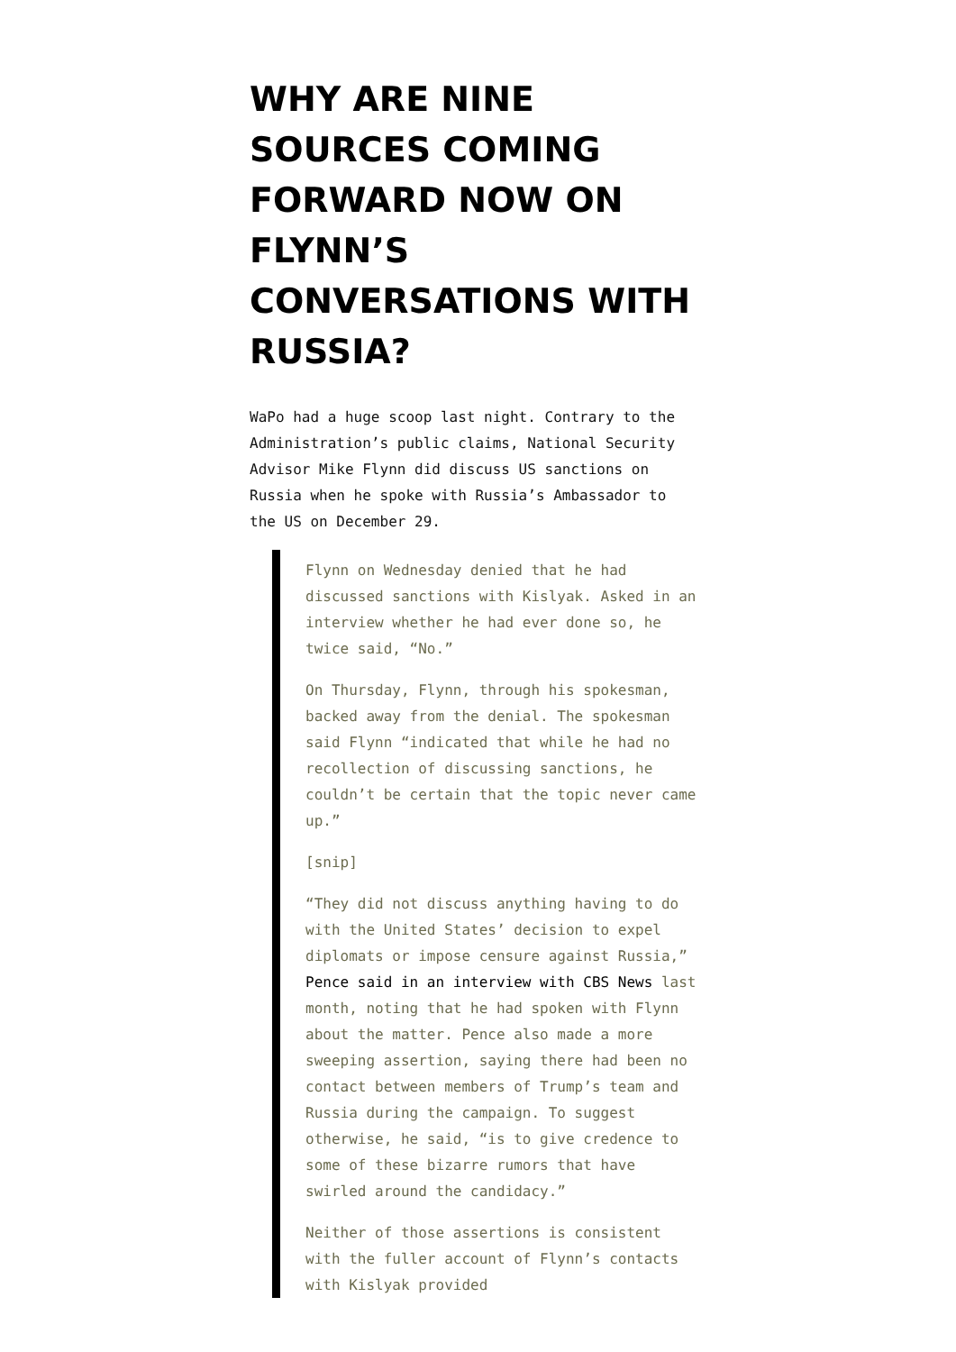WHY ARE NINE SOURCES COMING FORWARD NOW ON FLYNN’S CONVERSATIONS WITH RUSSIA?
WaPo had a huge scoop last night. Contrary to the Administration’s public claims, National Security Advisor Mike Flynn did discuss US sanctions on Russia when he spoke with Russia’s Ambassador to the US on December 29.
Flynn on Wednesday denied that he had discussed sanctions with Kislyak. Asked in an interview whether he had ever done so, he twice said, “No.”
On Thursday, Flynn, through his spokesman, backed away from the denial. The spokesman said Flynn “indicated that while he had no recollection of discussing sanctions, he couldn’t be certain that the topic never came up.”
[snip]
“They did not discuss anything having to do with the United States’ decision to expel diplomats or impose censure against Russia,” Pence said in an interview with CBS News last month, noting that he had spoken with Flynn about the matter. Pence also made a more sweeping assertion, saying there had been no contact between members of Trump’s team and Russia during the campaign. To suggest otherwise, he said, “is to give credence to some of these bizarre rumors that have swirled around the candidacy.”
Neither of those assertions is consistent with the fuller account of Flynn’s contacts with Kislyak provided